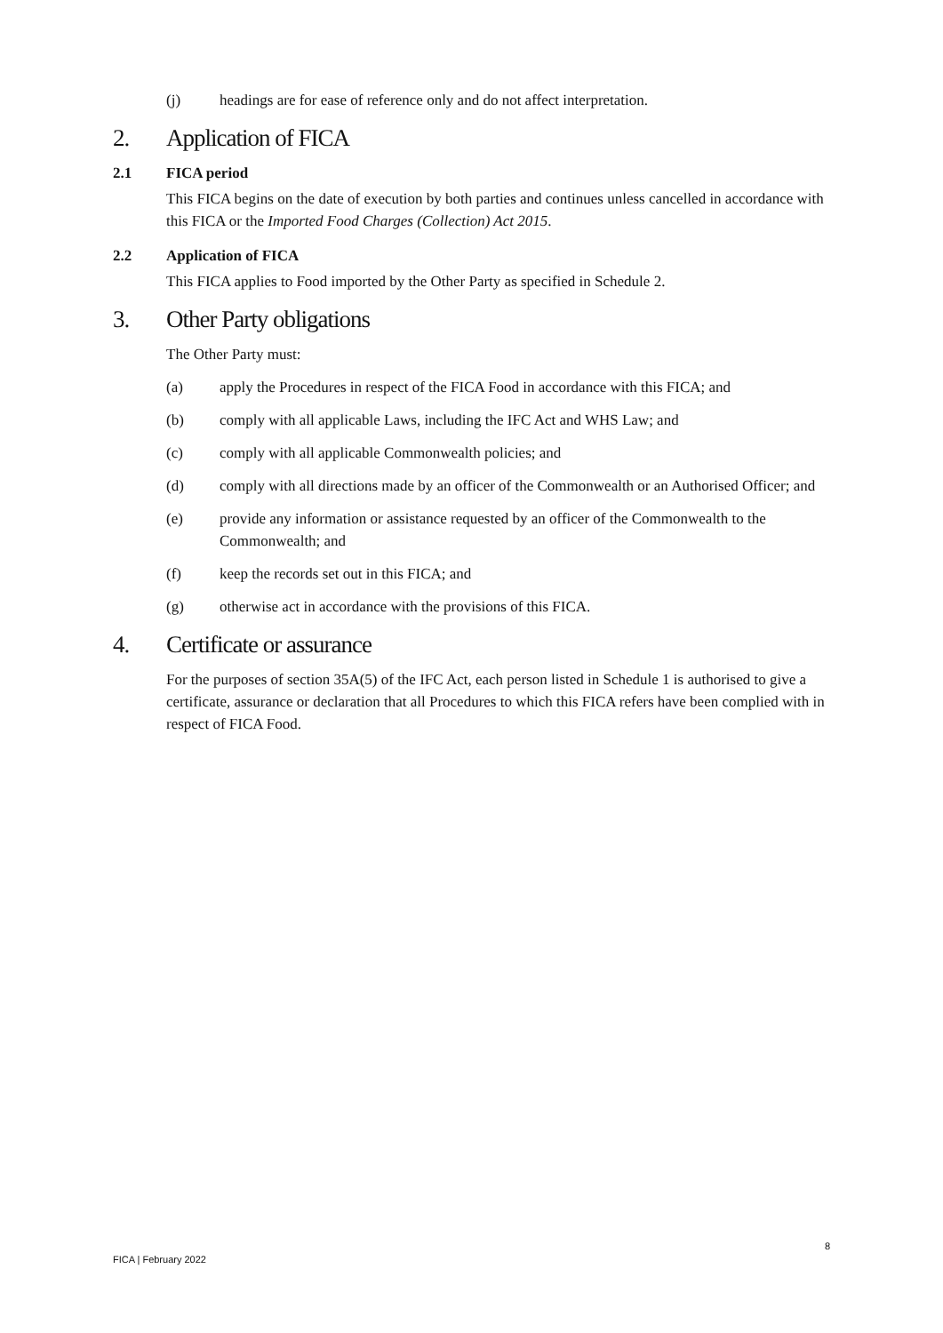(j) headings are for ease of reference only and do not affect interpretation.
2. Application of FICA
2.1 FICA period
This FICA begins on the date of execution by both parties and continues unless cancelled in accordance with this FICA or the Imported Food Charges (Collection) Act 2015.
2.2 Application of FICA
This FICA applies to Food imported by the Other Party as specified in Schedule 2.
3. Other Party obligations
The Other Party must:
(a) apply the Procedures in respect of the FICA Food in accordance with this FICA; and
(b) comply with all applicable Laws, including the IFC Act and WHS Law; and
(c) comply with all applicable Commonwealth policies; and
(d) comply with all directions made by an officer of the Commonwealth or an Authorised Officer; and
(e) provide any information or assistance requested by an officer of the Commonwealth to the Commonwealth; and
(f) keep the records set out in this FICA; and
(g) otherwise act in accordance with the provisions of this FICA.
4. Certificate or assurance
For the purposes of section 35A(5) of the IFC Act, each person listed in Schedule 1 is authorised to give a certificate, assurance or declaration that all Procedures to which this FICA refers have been complied with in respect of FICA Food.
8
FICA | February 2022